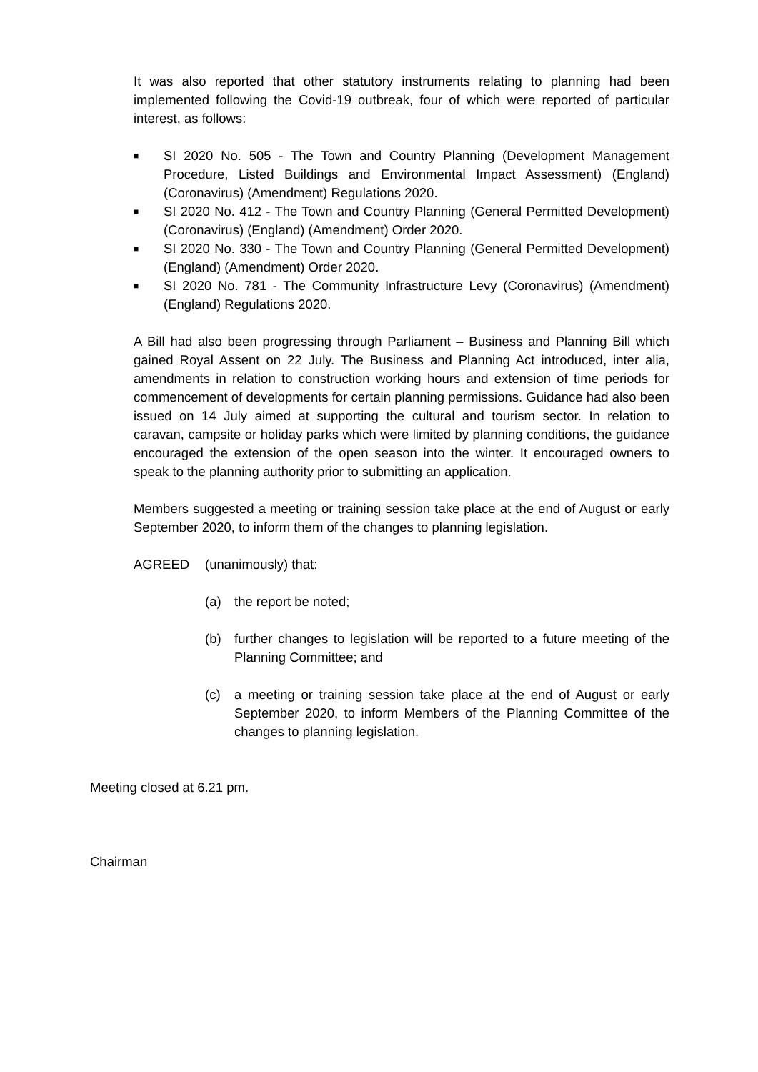It was also reported that other statutory instruments relating to planning had been implemented following the Covid-19 outbreak, four of which were reported of particular interest, as follows:
■ SI 2020 No. 505 - The Town and Country Planning (Development Management Procedure, Listed Buildings and Environmental Impact Assessment) (England) (Coronavirus) (Amendment) Regulations 2020.
■ SI 2020 No. 412 - The Town and Country Planning (General Permitted Development) (Coronavirus) (England) (Amendment) Order 2020.
■ SI 2020 No. 330 - The Town and Country Planning (General Permitted Development) (England) (Amendment) Order 2020.
■ SI 2020 No. 781 - The Community Infrastructure Levy (Coronavirus) (Amendment) (England) Regulations 2020.
A Bill had also been progressing through Parliament – Business and Planning Bill which gained Royal Assent on 22 July. The Business and Planning Act introduced, inter alia, amendments in relation to construction working hours and extension of time periods for commencement of developments for certain planning permissions. Guidance had also been issued on 14 July aimed at supporting the cultural and tourism sector. In relation to caravan, campsite or holiday parks which were limited by planning conditions, the guidance encouraged the extension of the open season into the winter. It encouraged owners to speak to the planning authority prior to submitting an application.
Members suggested a meeting or training session take place at the end of August or early September 2020, to inform them of the changes to planning legislation.
AGREED (unanimously) that:
(a) the report be noted;
(b) further changes to legislation will be reported to a future meeting of the Planning Committee; and
(c) a meeting or training session take place at the end of August or early September 2020, to inform Members of the Planning Committee of the changes to planning legislation.
Meeting closed at 6.21 pm.
Chairman